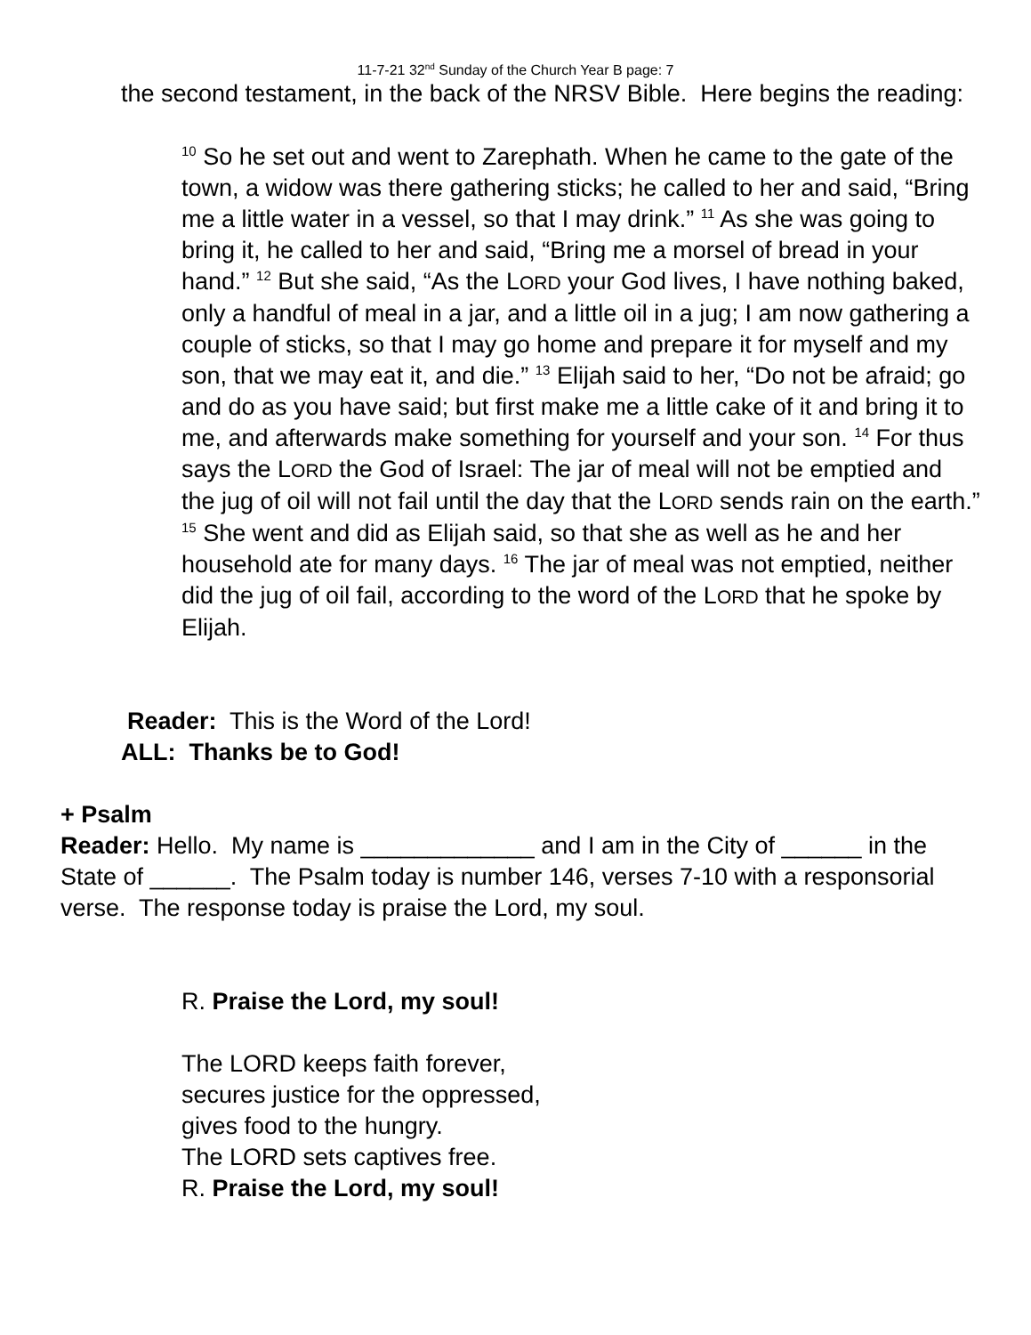11-7-21 32<sup>nd</sup> Sunday of the Church Year B page: 7
the second testament, in the back of the NRSV Bible. Here begins the reading:
<sup>10</sup> So he set out and went to Zarephath. When he came to the gate of the town, a widow was there gathering sticks; he called to her and said, “Bring me a little water in a vessel, so that I may drink.” <sup>11</sup> As she was going to bring it, he called to her and said, “Bring me a morsel of bread in your hand.” <sup>12</sup> But she said, “As the LORD your God lives, I have nothing baked, only a handful of meal in a jar, and a little oil in a jug; I am now gathering a couple of sticks, so that I may go home and prepare it for myself and my son, that we may eat it, and die.” <sup>13</sup> Elijah said to her, “Do not be afraid; go and do as you have said; but first make me a little cake of it and bring it to me, and afterwards make something for yourself and your son. <sup>14</sup> For thus says the LORD the God of Israel: The jar of meal will not be emptied and the jug of oil will not fail until the day that the LORD sends rain on the earth.” <sup>15</sup> She went and did as Elijah said, so that she as well as he and her household ate for many days. <sup>16</sup> The jar of meal was not emptied, neither did the jug of oil fail, according to the word of the LORD that he spoke by Elijah.
Reader: This is the Word of the Lord!
ALL: Thanks be to God!
+ Psalm
Reader: Hello. My name is _____________ and I am in the City of ______ in the State of ______. The Psalm today is number 146, verses 7-10 with a responsorial verse. The response today is praise the Lord, my soul.
R. Praise the Lord, my soul!
The LORD keeps faith forever,
secures justice for the oppressed,
gives food to the hungry.
The LORD sets captives free.
R. Praise the Lord, my soul!